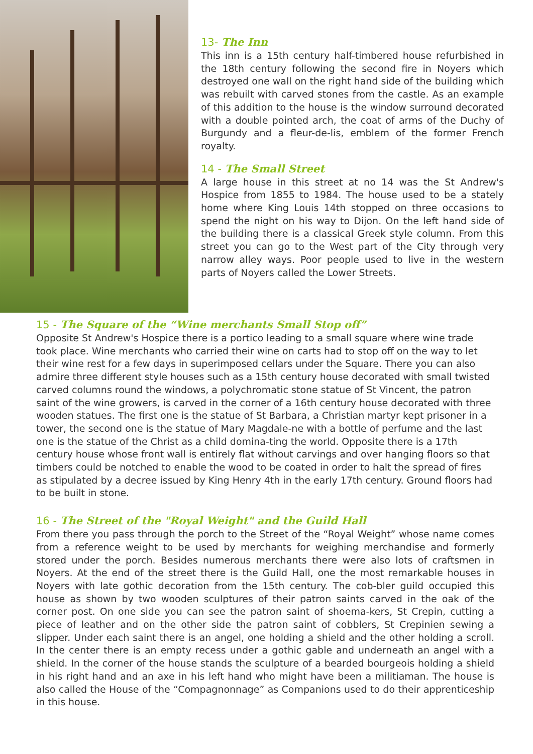13- The Inn
This inn is a 15th century half-timbered house refurbished in the 18th century following the second fire in Noyers which destroyed one wall on the right hand side of the building which was rebuilt with carved stones from the castle. As an example of this addition to the house is the window surround decorated with a double pointed arch, the coat of arms of the Duchy of Burgundy and a fleur-de-lis, emblem of the former French royalty.
14 - The Small Street
A large house in this street at no 14 was the St Andrew's Hospice from 1855 to 1984. The house used to be a stately home where King Louis 14th stopped on three occasions to spend the night on his way to Dijon. On the left hand side of the building there is a classical Greek style column. From this street you can go to the West part of the City through very narrow alley ways. Poor people used to live in the western parts of Noyers called the Lower Streets.
15 - The Square of the “Wine merchants Small Stop off”
Opposite St Andrew's Hospice there is a portico leading to a small square where wine trade took place. Wine merchants who carried their wine on carts had to stop off on the way to let their wine rest for a few days in superimposed cellars under the Square. There you can also admire three different style houses such as a 15th century house decorated with small twisted carved columns round the windows, a polychromatic stone statue of St Vincent, the patron saint of the wine growers, is carved in the corner of a 16th century house decorated with three wooden statues. The first one is the statue of St Barbara, a Christian martyr kept prisoner in a tower, the second one is the statue of Mary Magdale-ne with a bottle of perfume and the last one is the statue of the Christ as a child domina-ting the world. Opposite there is a 17th century house whose front wall is entirely flat without carvings and over hanging floors so that timbers could be notched to enable the wood to be coated in order to halt the spread of fires as stipulated by a decree issued by King Henry 4th in the early 17th century. Ground floors had to be built in stone.
16 - The Street of the "Royal Weight" and the Guild Hall
From there you pass through the porch to the Street of the “Royal Weight” whose name comes from a reference weight to be used by merchants for weighing merchandise and formerly stored under the porch. Besides numerous merchants there were also lots of craftsmen in Noyers. At the end of the street there is the Guild Hall, one the most remarkable houses in Noyers with late gothic decoration from the 15th century. The cob-bler guild occupied this house as shown by two wooden sculptures of their patron saints carved in the oak of the corner post. On one side you can see the patron saint of shoema-kers, St Crepin, cutting a piece of leather and on the other side the patron saint of cobblers, St Crepinien sewing a slipper. Under each saint there is an angel, one holding a shield and the other holding a scroll. In the center there is an empty recess under a gothic gable and underneath an angel with a shield. In the corner of the house stands the sculpture of a bearded bourgeois holding a shield in his right hand and an axe in his left hand who might have been a militiaman. The house is also called the House of the “Compagnonnage” as Companions used to do their apprenticeship in this house.